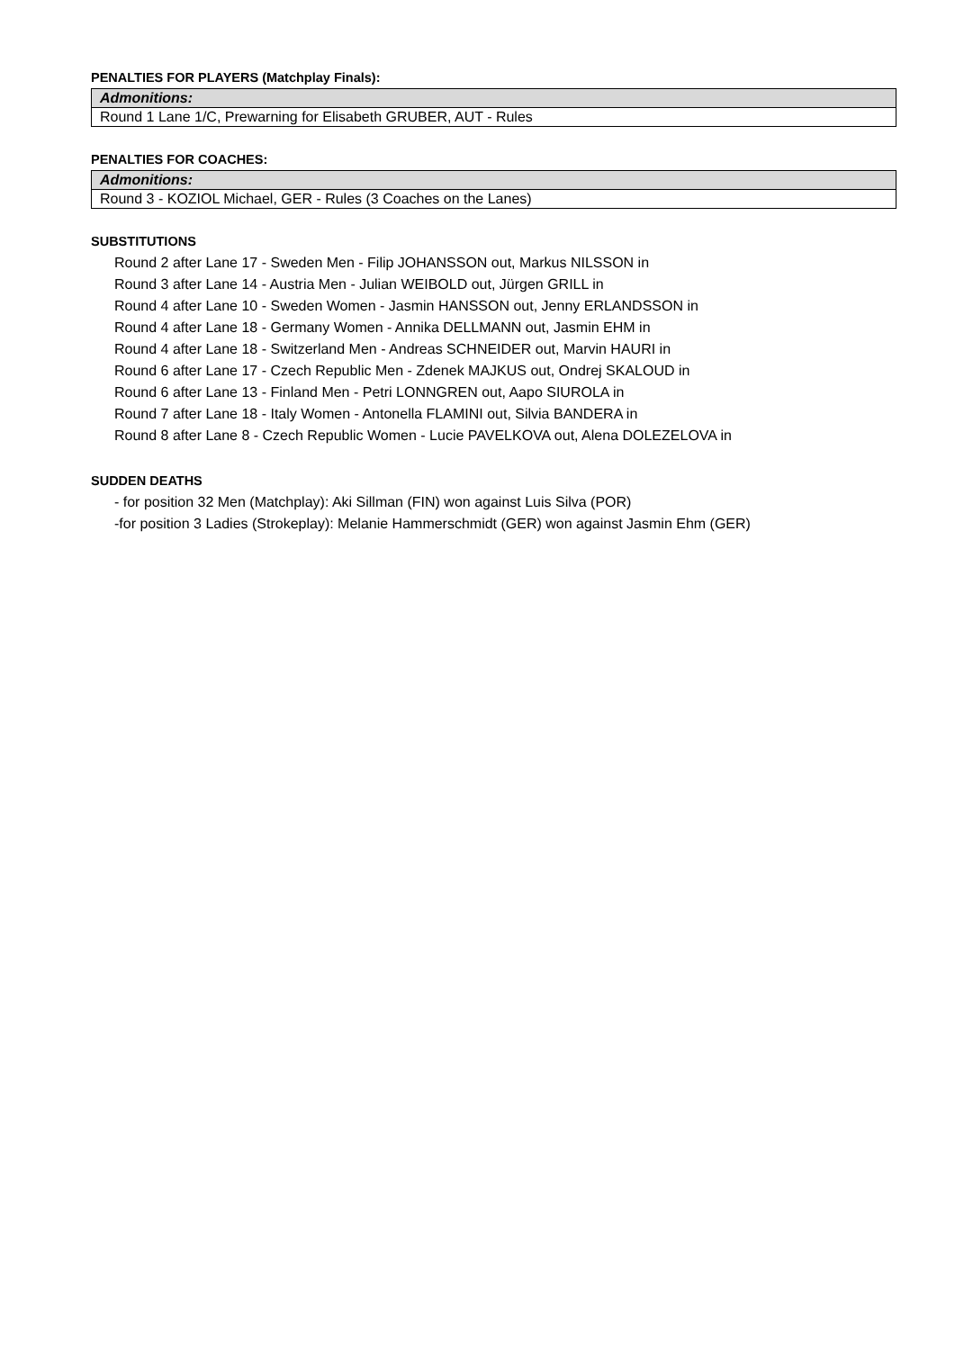PENALTIES FOR PLAYERS (Matchplay Finals):
| Admonitions: |
| --- |
| Round 1 Lane 1/C, Prewarning for Elisabeth GRUBER, AUT - Rules |
PENALTIES FOR COACHES:
| Admonitions: |
| --- |
| Round 3 - KOZIOL Michael, GER - Rules (3 Coaches on the Lanes) |
SUBSTITUTIONS
Round 2 after Lane 17 - Sweden Men - Filip JOHANSSON out, Markus NILSSON in
Round 3 after Lane 14 - Austria Men - Julian WEIBOLD out, Jürgen GRILL in
Round 4 after Lane 10 - Sweden Women - Jasmin HANSSON out, Jenny ERLANDSSON in
Round 4 after Lane 18 - Germany Women - Annika DELLMANN out, Jasmin EHM in
Round 4 after Lane 18 - Switzerland Men - Andreas SCHNEIDER out, Marvin HAURI in
Round 6 after Lane 17 - Czech Republic Men - Zdenek MAJKUS out, Ondrej SKALOUD in
Round 6 after Lane 13 - Finland Men - Petri LONNGREN out, Aapo SIUROLA in
Round 7 after Lane 18 - Italy Women - Antonella FLAMINI out, Silvia BANDERA in
Round 8 after Lane 8 - Czech Republic Women - Lucie PAVELKOVA out, Alena DOLEZELOVA in
SUDDEN DEATHS
- for position 32 Men (Matchplay): Aki Sillman (FIN) won against Luis Silva (POR)
-for position 3 Ladies (Strokeplay): Melanie Hammerschmidt (GER) won against Jasmin Ehm (GER)